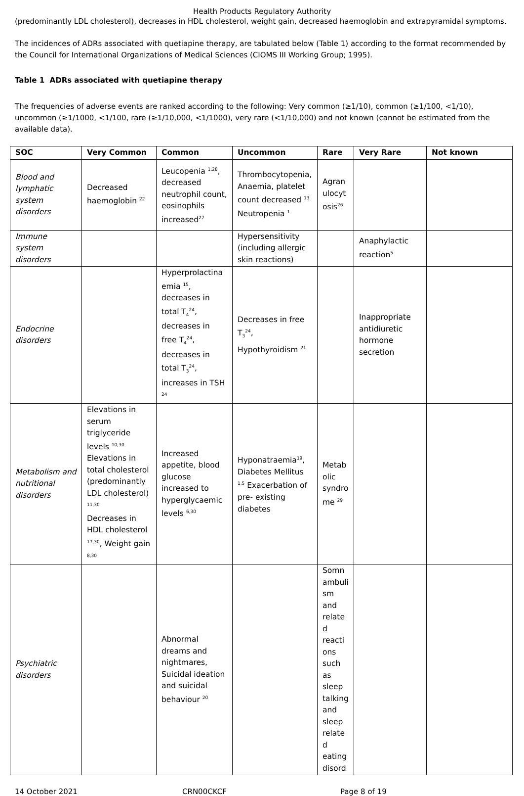Health Products Regulatory Authority
(predominantly LDL cholesterol), decreases in HDL cholesterol, weight gain, decreased haemoglobin and extrapyramidal symptoms.
The incidences of ADRs associated with quetiapine therapy, are tabulated below (Table 1) according to the format recommended by the Council for International Organizations of Medical Sciences (CIOMS III Working Group; 1995).
Table 1 ADRs associated with quetiapine therapy
The frequencies of adverse events are ranked according to the following: Very common (≥1/10), common (≥1/100, <1/10), uncommon (≥1/1000, <1/100, rare (≥1/10,000, <1/1000), very rare (<1/10,000) and not known (cannot be estimated from the available data).
| SOC | Very Common | Common | Uncommon | Rare | Very Rare | Not known |
| --- | --- | --- | --- | --- | --- | --- |
| Blood and lymphatic system disorders | Decreased haemoglobin <sup>22</sup> | Leucopenia <sup>1,28</sup>, decreased neutrophil count, eosinophils increased<sup>27</sup> | Thrombocytopenia, Anaemia, platelet count decreased <sup>13</sup> Neutropenia <sup>1</sup> | Agranulocytosis<sup>26</sup> | | |
| Immune system disorders | | | Hypersensitivity (including allergic skin reactions) | | Anaphylactic reaction<sup>5</sup> | |
| Endocrine disorders | | Hyperprolactinaemia <sup>15</sup>, decreases in total T<sub>4</sub><sup>24</sup>, decreases in free T<sub>4</sub><sup>24</sup>, decreases in total T<sub>3</sub><sup>24</sup>, increases in TSH <sup>24</sup> | Decreases in free T<sub>3</sub><sup>24</sup>, Hypothyroidism <sup>21</sup> | | Inappropriate antidiuretic hormone secretion | |
| Metabolism and nutritional disorders | Elevations in serum triglyceride levels <sup>10,30</sup> Elevations in total cholesterol (predominantly LDL cholesterol) <sup>11,30</sup> Decreases in HDL cholesterol <sup>17,30</sup>, Weight gain <sup>8,30</sup> | Increased appetite, blood glucose increased to hyperglycaemic levels <sup>6,30</sup> | Hyponatraemia<sup>19</sup>, Diabetes Mellitus <sup>1,5</sup> Exacerbation of pre- existing diabetes | Metabolic syndrome <sup>29</sup> | | |
| Psychiatric disorders | | Abnormal dreams and nightmares, Suicidal ideation and suicidal behaviour <sup>20</sup> | | Somnambulism and related reactions such as sleep talking and sleep related eating disord | | |
14 October 2021 CRN00CKCF Page 8 of 19